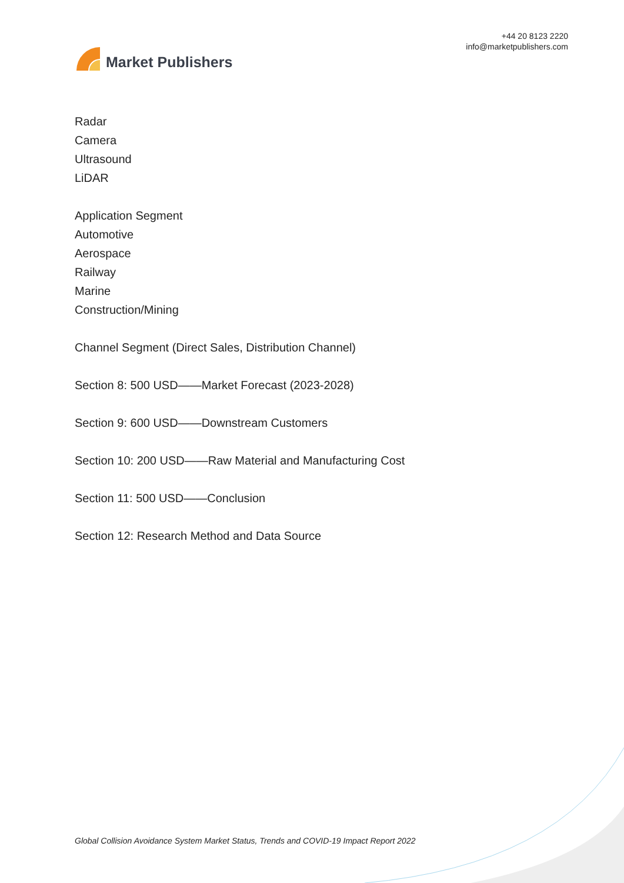Market Publishers
+44 20 8123 2220
info@marketpublishers.com
Radar
Camera
Ultrasound
LiDAR
Application Segment
Automotive
Aerospace
Railway
Marine
Construction/Mining
Channel Segment (Direct Sales, Distribution Channel)
Section 8: 500 USD——Market Forecast (2023-2028)
Section 9: 600 USD——Downstream Customers
Section 10: 200 USD——Raw Material and Manufacturing Cost
Section 11: 500 USD——Conclusion
Section 12: Research Method and Data Source
Global Collision Avoidance System Market Status, Trends and COVID-19 Impact Report 2022